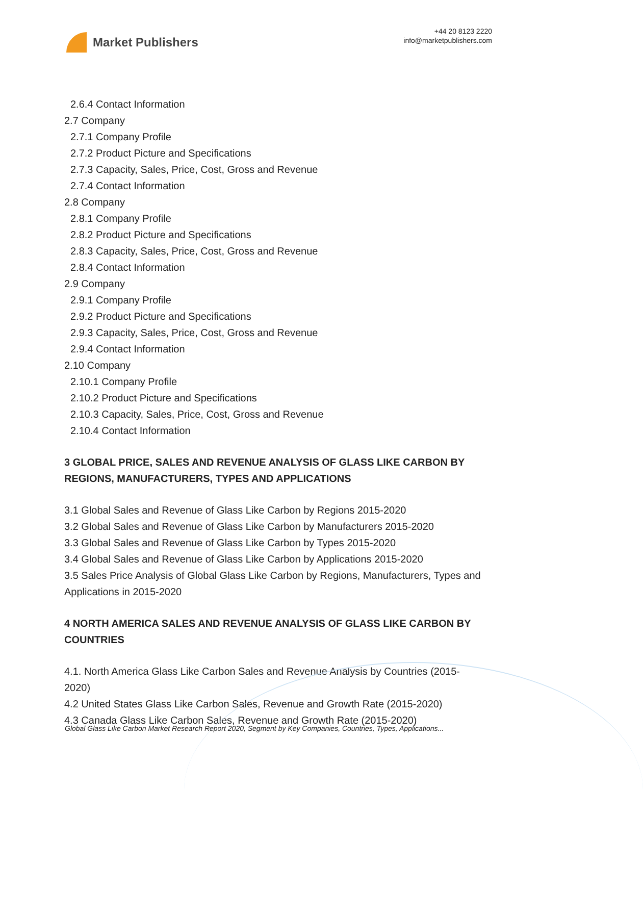Market Publishers
+44 20 8123 2220
info@marketpublishers.com
2.6.4 Contact Information
2.7 Company
2.7.1 Company Profile
2.7.2 Product Picture and Specifications
2.7.3 Capacity, Sales, Price, Cost, Gross and Revenue
2.7.4 Contact Information
2.8 Company
2.8.1 Company Profile
2.8.2 Product Picture and Specifications
2.8.3 Capacity, Sales, Price, Cost, Gross and Revenue
2.8.4 Contact Information
2.9 Company
2.9.1 Company Profile
2.9.2 Product Picture and Specifications
2.9.3 Capacity, Sales, Price, Cost, Gross and Revenue
2.9.4 Contact Information
2.10 Company
2.10.1 Company Profile
2.10.2 Product Picture and Specifications
2.10.3 Capacity, Sales, Price, Cost, Gross and Revenue
2.10.4 Contact Information
3 GLOBAL PRICE, SALES AND REVENUE ANALYSIS OF GLASS LIKE CARBON BY REGIONS, MANUFACTURERS, TYPES AND APPLICATIONS
3.1 Global Sales and Revenue of Glass Like Carbon by Regions 2015-2020
3.2 Global Sales and Revenue of Glass Like Carbon by Manufacturers 2015-2020
3.3 Global Sales and Revenue of Glass Like Carbon by Types 2015-2020
3.4 Global Sales and Revenue of Glass Like Carbon by Applications 2015-2020
3.5 Sales Price Analysis of Global Glass Like Carbon by Regions, Manufacturers, Types and Applications in 2015-2020
4 NORTH AMERICA SALES AND REVENUE ANALYSIS OF GLASS LIKE CARBON BY COUNTRIES
4.1. North America Glass Like Carbon Sales and Revenue Analysis by Countries (2015-2020)
4.2 United States Glass Like Carbon Sales, Revenue and Growth Rate (2015-2020)
4.3 Canada Glass Like Carbon Sales, Revenue and Growth Rate (2015-2020)
Global Glass Like Carbon Market Research Report 2020, Segment by Key Companies, Countries, Types, Applications...